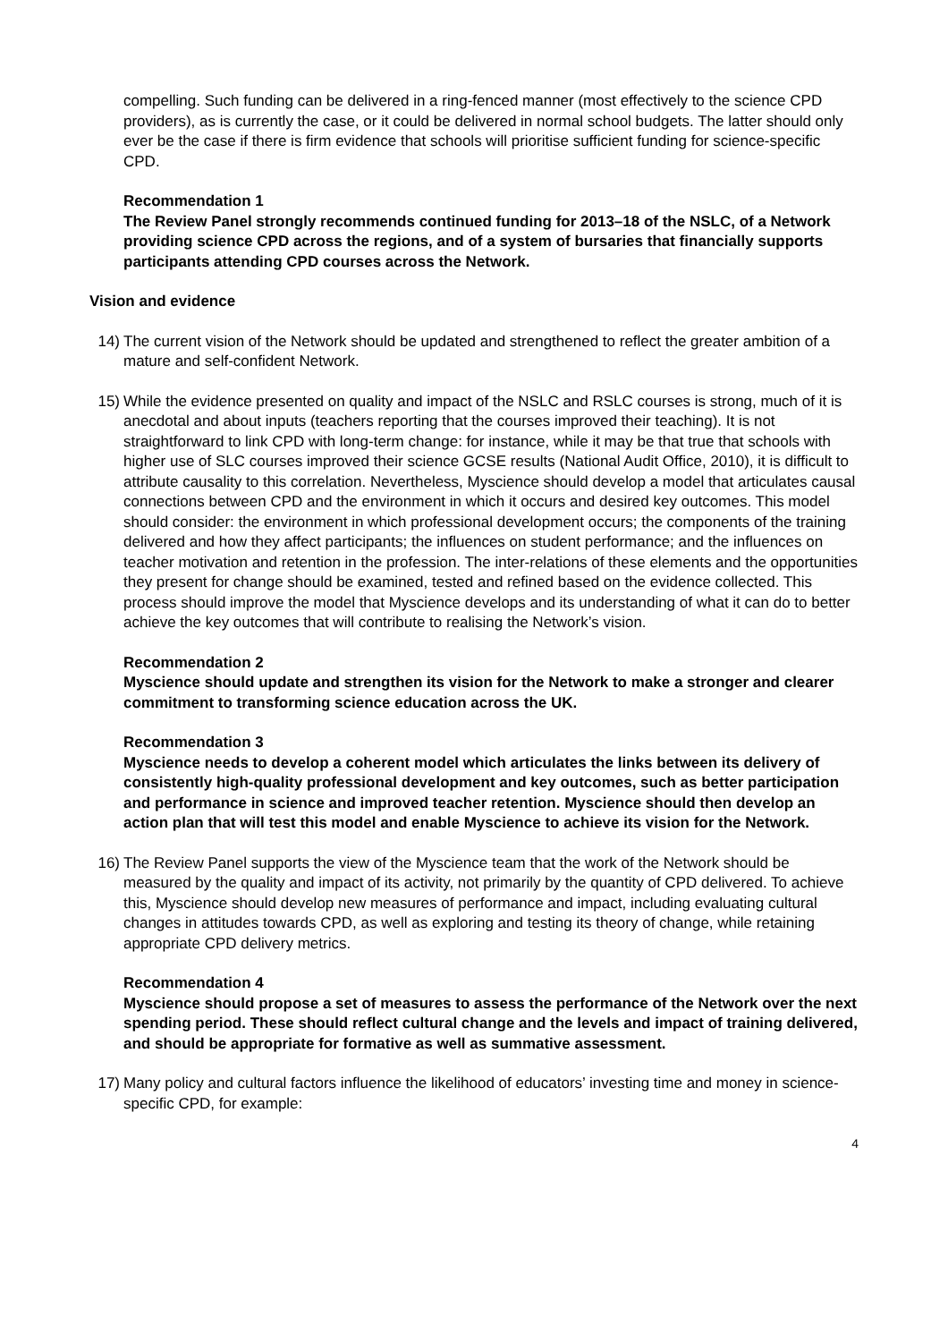compelling. Such funding can be delivered in a ring-fenced manner (most effectively to the science CPD providers), as is currently the case, or it could be delivered in normal school budgets. The latter should only ever be the case if there is firm evidence that schools will prioritise sufficient funding for science-specific CPD.
Recommendation 1
The Review Panel strongly recommends continued funding for 2013–18 of the NSLC, of a Network providing science CPD across the regions, and of a system of bursaries that financially supports participants attending CPD courses across the Network.
Vision and evidence
14) The current vision of the Network should be updated and strengthened to reflect the greater ambition of a mature and self-confident Network.
15) While the evidence presented on quality and impact of the NSLC and RSLC courses is strong, much of it is anecdotal and about inputs (teachers reporting that the courses improved their teaching). It is not straightforward to link CPD with long-term change: for instance, while it may be that true that schools with higher use of SLC courses improved their science GCSE results (National Audit Office, 2010), it is difficult to attribute causality to this correlation. Nevertheless, Myscience should develop a model that articulates causal connections between CPD and the environment in which it occurs and desired key outcomes. This model should consider: the environment in which professional development occurs; the components of the training delivered and how they affect participants; the influences on student performance; and the influences on teacher motivation and retention in the profession. The inter-relations of these elements and the opportunities they present for change should be examined, tested and refined based on the evidence collected. This process should improve the model that Myscience develops and its understanding of what it can do to better achieve the key outcomes that will contribute to realising the Network’s vision.
Recommendation 2
Myscience should update and strengthen its vision for the Network to make a stronger and clearer commitment to transforming science education across the UK.
Recommendation 3
Myscience needs to develop a coherent model which articulates the links between its delivery of consistently high-quality professional development and key outcomes, such as better participation and performance in science and improved teacher retention. Myscience should then develop an action plan that will test this model and enable Myscience to achieve its vision for the Network.
16) The Review Panel supports the view of the Myscience team that the work of the Network should be measured by the quality and impact of its activity, not primarily by the quantity of CPD delivered. To achieve this, Myscience should develop new measures of performance and impact, including evaluating cultural changes in attitudes towards CPD, as well as exploring and testing its theory of change, while retaining appropriate CPD delivery metrics.
Recommendation 4
Myscience should propose a set of measures to assess the performance of the Network over the next spending period. These should reflect cultural change and the levels and impact of training delivered, and should be appropriate for formative as well as summative assessment.
17) Many policy and cultural factors influence the likelihood of educators’ investing time and money in science-specific CPD, for example:
4